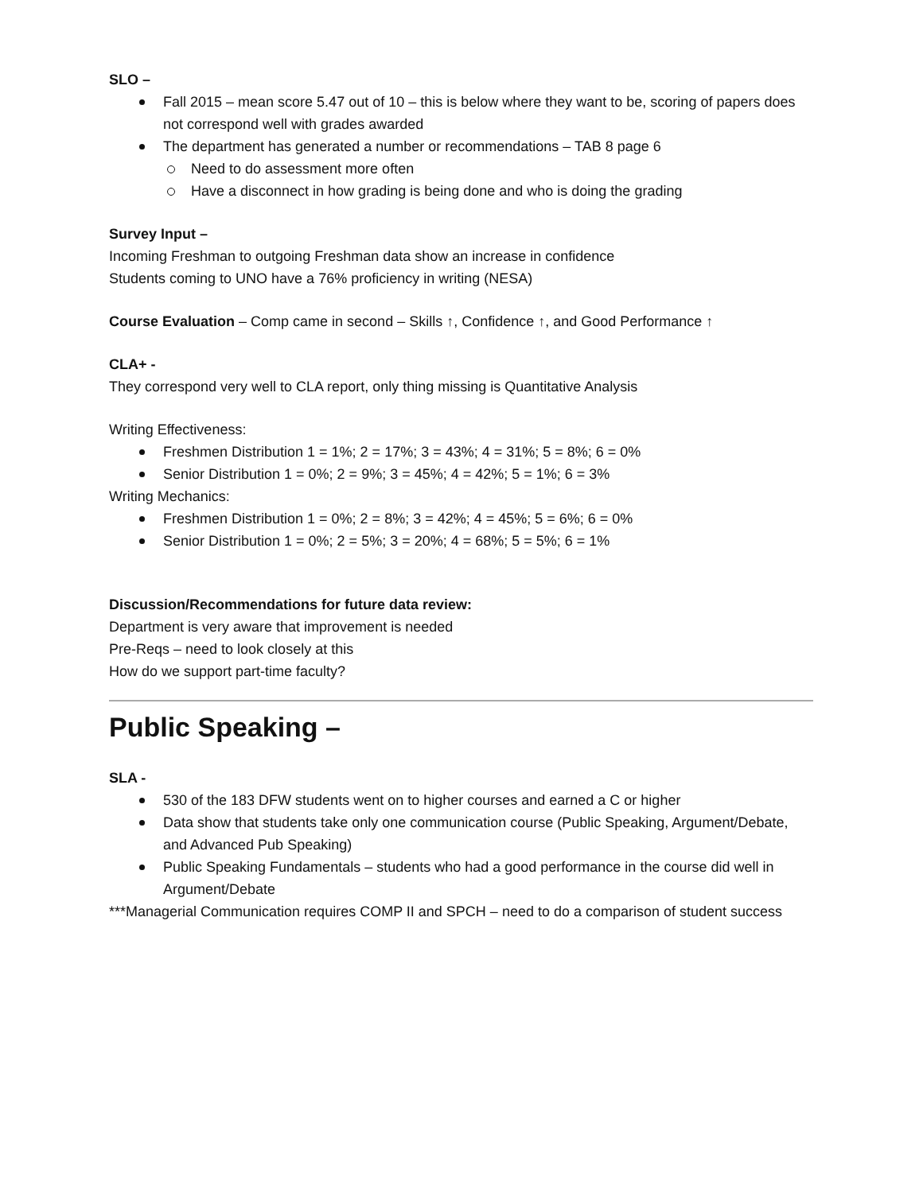SLO –
Fall 2015 – mean score 5.47 out of 10 – this is below where they want to be, scoring of papers does not correspond well with grades awarded
The department has generated a number or recommendations – TAB 8 page 6
Need to do assessment more often
Have a disconnect in how grading is being done and who is doing the grading
Survey Input –
Incoming Freshman to outgoing Freshman data show an increase in confidence
Students coming to UNO have a 76% proficiency in writing (NESA)
Course Evaluation – Comp came in second – Skills ↑, Confidence ↑, and Good Performance ↑
CLA+ -
They correspond very well to CLA report, only thing missing is Quantitative Analysis
Writing Effectiveness:
Freshmen Distribution 1 = 1%; 2 = 17%; 3 = 43%; 4 = 31%; 5 = 8%; 6 = 0%
Senior Distribution 1 = 0%; 2 = 9%; 3 = 45%; 4 = 42%; 5 = 1%; 6 = 3%
Writing Mechanics:
Freshmen Distribution 1 = 0%; 2 = 8%; 3 = 42%; 4 = 45%; 5 = 6%; 6 = 0%
Senior Distribution 1 = 0%; 2 = 5%; 3 = 20%; 4 = 68%; 5 = 5%; 6 = 1%
Discussion/Recommendations for future data review:
Department is very aware that improvement is needed
Pre-Reqs – need to look closely at this
How do we support part-time faculty?
Public Speaking –
SLA -
530 of the 183 DFW students went on to higher courses and earned a C or higher
Data show that students take only one communication course (Public Speaking, Argument/Debate, and Advanced Pub Speaking)
Public Speaking Fundamentals – students who had a good performance in the course did well in Argument/Debate
***Managerial Communication requires COMP II and SPCH – need to do a comparison of student success